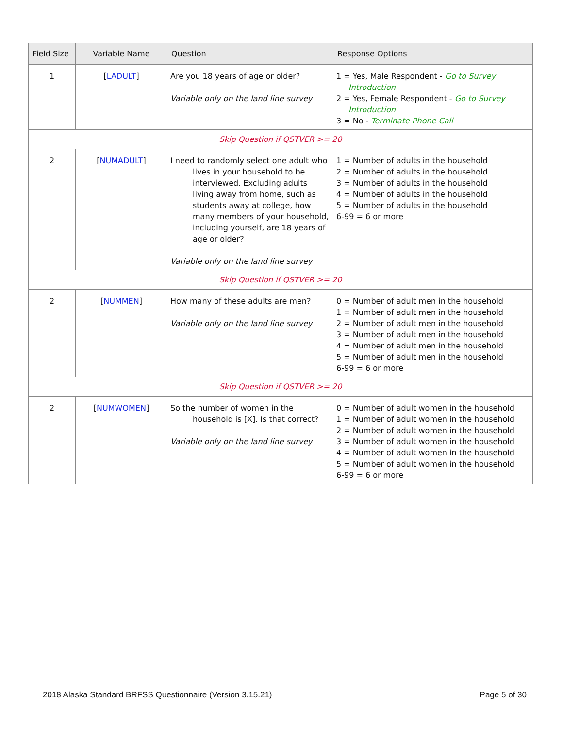| Field Size | Variable Name | Question | Response Options |
| --- | --- | --- | --- |
| 1 | [ LADULT ] | Are you 18 years of age or older? Variable only on the land line survey | 1 = Yes, Male Respondent - Go to Survey Introduction 2 = Yes, Female Respondent - Go to Survey Introduction 3 = No - Terminate Phone Call |
| Skip Question if QSTVER >= 20 | | | |
| 2 | [ NUMADULT ] | I need to randomly select one adult who lives in your household to be interviewed. Excluding adults living away from home, such as students away at college, how many members of your household, including yourself, are 18 years of age or older? Variable only on the land line survey | 1 = Number of adults in the household 2 = Number of adults in the household 3 = Number of adults in the household 4 = Number of adults in the household 5 = Number of adults in the household 6-99 = 6 or more |
| Skip Question if QSTVER >= 20 | | | |
| 2 | [ NUMMEN ] | How many of these adults are men? Variable only on the land line survey | 0 = Number of adult men in the household 1 = Number of adult men in the household 2 = Number of adult men in the household 3 = Number of adult men in the household 4 = Number of adult men in the household 5 = Number of adult men in the household 6-99 = 6 or more |
| Skip Question if QSTVER >= 20 | | | |
| 2 | [ NUMWOMEN ] | So the number of women in the household is [X]. Is that correct? Variable only on the land line survey | 0 = Number of adult women in the household 1 = Number of adult women in the household 2 = Number of adult women in the household 3 = Number of adult women in the household 4 = Number of adult women in the household 5 = Number of adult women in the household 6-99 = 6 or more |
2018 Alaska Standard BRFSS Questionnaire (Version 3.15.21) Page 5 of 30